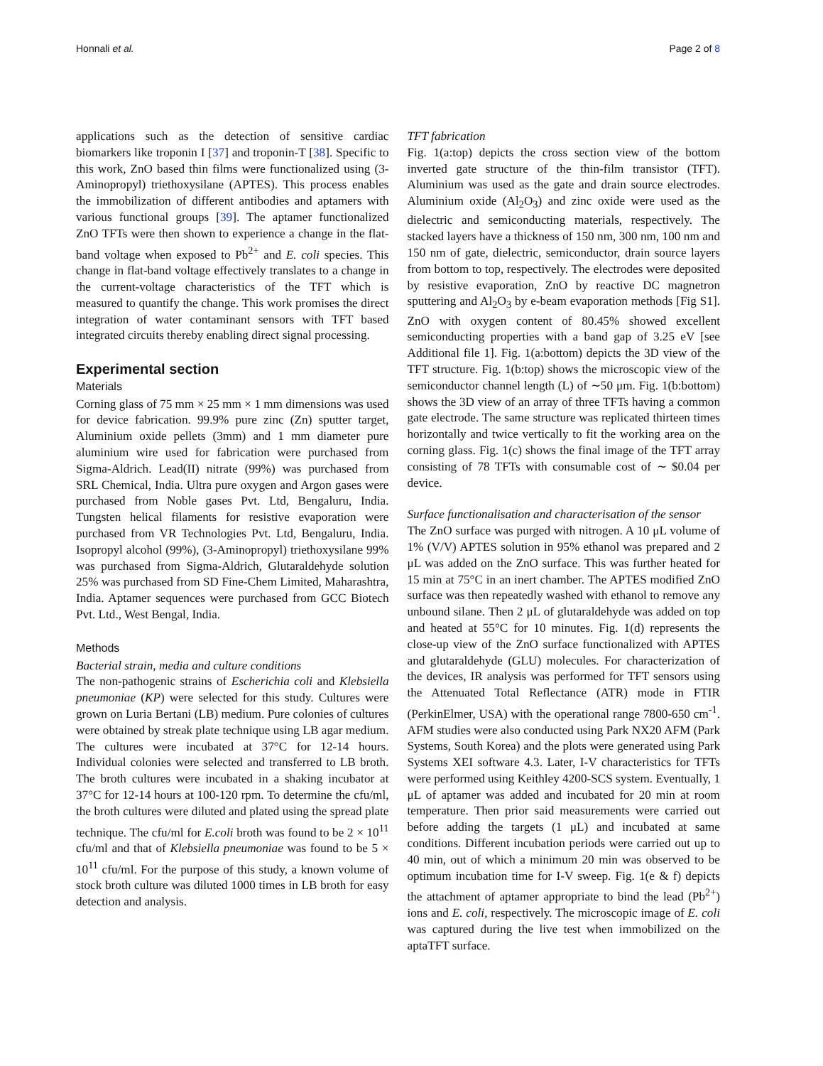Honnali et al. Page 2 of 8
applications such as the detection of sensitive cardiac biomarkers like troponin I [37] and troponin-T [38]. Specific to this work, ZnO based thin films were functionalized using (3- Aminopropyl) triethoxysilane (APTES). This process enables the immobilization of different antibodies and aptamers with various functional groups [39]. The aptamer functionalized ZnO TFTs were then shown to experience a change in the flat-band voltage when exposed to Pb<sup>2+</sup> and E. coli species. This change in flat-band voltage effectively translates to a change in the current-voltage characteristics of the TFT which is measured to quantify the change. This work promises the direct integration of water contaminant sensors with TFT based integrated circuits thereby enabling direct signal processing.
Experimental section
Materials
Corning glass of 75 mm × 25 mm × 1 mm dimensions was used for device fabrication. 99.9% pure zinc (Zn) sputter target, Aluminium oxide pellets (3mm) and 1 mm diameter pure aluminium wire used for fabrication were purchased from Sigma-Aldrich. Lead(II) nitrate (99%) was purchased from SRL Chemical, India. Ultra pure oxygen and Argon gases were purchased from Noble gases Pvt. Ltd, Bengaluru, India. Tungsten helical filaments for resistive evaporation were purchased from VR Technologies Pvt. Ltd, Bengaluru, India. Isopropyl alcohol (99%), (3-Aminopropyl) triethoxysilane 99% was purchased from Sigma-Aldrich, Glutaraldehyde solution 25% was purchased from SD Fine-Chem Limited, Maharashtra, India. Aptamer sequences were purchased from GCC Biotech Pvt. Ltd., West Bengal, India.
Methods
Bacterial strain, media and culture conditions
The non-pathogenic strains of Escherichia coli and Klebsiella pneumoniae (KP) were selected for this study. Cultures were grown on Luria Bertani (LB) medium. Pure colonies of cultures were obtained by streak plate technique using LB agar medium. The cultures were incubated at 37°C for 12-14 hours. Individual colonies were selected and transferred to LB broth. The broth cultures were incubated in a shaking incubator at 37°C for 12-14 hours at 100-120 rpm. To determine the cfu/ml, the broth cultures were diluted and plated using the spread plate technique. The cfu/ml for E.coli broth was found to be 2 × 10<sup>11</sup> cfu/ml and that of Klebsiella pneumoniae was found to be 5 × 10<sup>11</sup> cfu/ml. For the purpose of this study, a known volume of stock broth culture was diluted 1000 times in LB broth for easy detection and analysis.
TFT fabrication
Fig. 1(a:top) depicts the cross section view of the bottom inverted gate structure of the thin-film transistor (TFT). Aluminium was used as the gate and drain source electrodes. Aluminium oxide (Al<sub>2</sub>O<sub>3</sub>) and zinc oxide were used as the dielectric and semiconducting materials, respectively. The stacked layers have a thickness of 150 nm, 300 nm, 100 nm and 150 nm of gate, dielectric, semiconductor, drain source layers from bottom to top, respectively. The electrodes were deposited by resistive evaporation, ZnO by reactive DC magnetron sputtering and Al<sub>2</sub>O<sub>3</sub> by e-beam evaporation methods [Fig S1]. ZnO with oxygen content of 80.45% showed excellent semiconducting properties with a band gap of 3.25 eV [see Additional file 1]. Fig. 1(a:bottom) depicts the 3D view of the TFT structure. Fig. 1(b:top) shows the microscopic view of the semiconductor channel length (L) of ∼50 μm. Fig. 1(b:bottom) shows the 3D view of an array of three TFTs having a common gate electrode. The same structure was replicated thirteen times horizontally and twice vertically to fit the working area on the corning glass. Fig. 1(c) shows the final image of the TFT array consisting of 78 TFTs with consumable cost of ∼ $0.04 per device.
Surface functionalisation and characterisation of the sensor
The ZnO surface was purged with nitrogen. A 10 μL volume of 1% (V/V) APTES solution in 95% ethanol was prepared and 2 μL was added on the ZnO surface. This was further heated for 15 min at 75°C in an inert chamber. The APTES modified ZnO surface was then repeatedly washed with ethanol to remove any unbound silane. Then 2 μL of glutaraldehyde was added on top and heated at 55°C for 10 minutes. Fig. 1(d) represents the close-up view of the ZnO surface functionalized with APTES and glutaraldehyde (GLU) molecules. For characterization of the devices, IR analysis was performed for TFT sensors using the Attenuated Total Reflectance (ATR) mode in FTIR (PerkinElmer, USA) with the operational range 7800-650 cm<sup>-1</sup>. AFM studies were also conducted using Park NX20 AFM (Park Systems, South Korea) and the plots were generated using Park Systems XEI software 4.3. Later, I-V characteristics for TFTs were performed using Keithley 4200-SCS system. Eventually, 1 μL of aptamer was added and incubated for 20 min at room temperature. Then prior said measurements were carried out before adding the targets (1 μL) and incubated at same conditions. Different incubation periods were carried out up to 40 min, out of which a minimum 20 min was observed to be optimum incubation time for I-V sweep. Fig. 1(e & f) depicts the attachment of aptamer appropriate to bind the lead (Pb<sup>2+</sup>) ions and E. coli, respectively. The microscopic image of E. coli was captured during the live test when immobilized on the aptaTFT surface.